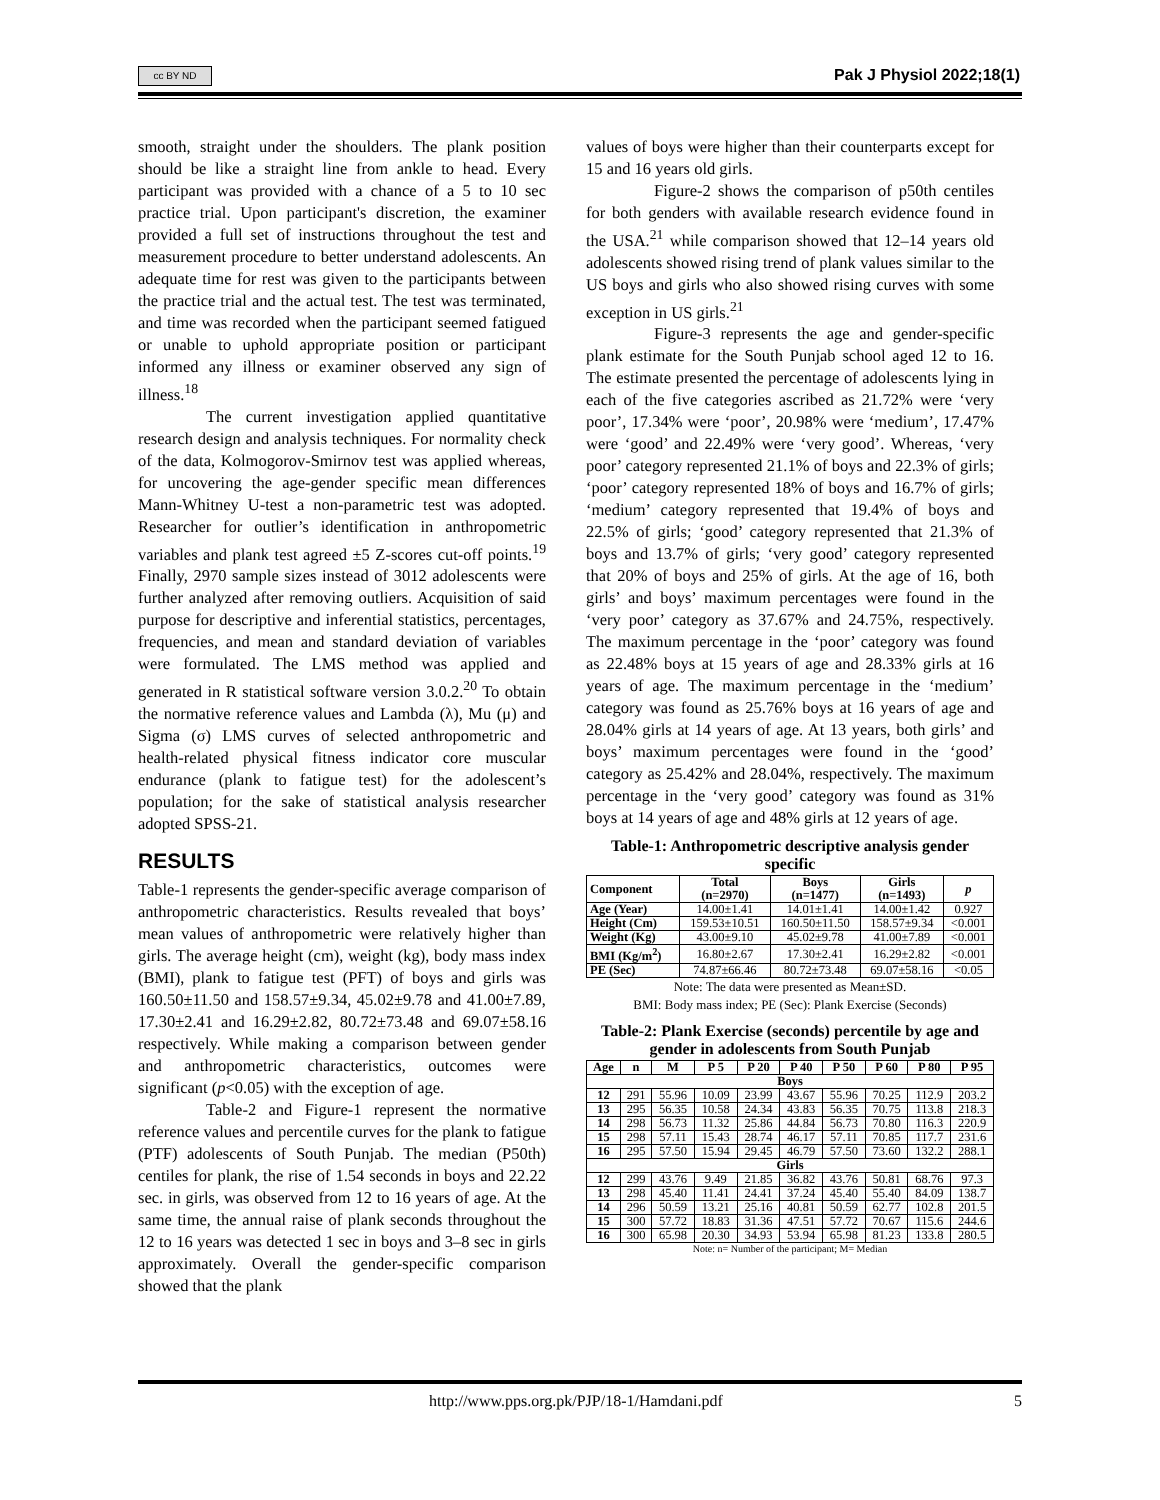cc BY ND Pak J Physiol 2022;18(1)
smooth, straight under the shoulders. The plank position should be like a straight line from ankle to head. Every participant was provided with a chance of a 5 to 10 sec practice trial. Upon participant's discretion, the examiner provided a full set of instructions throughout the test and measurement procedure to better understand adolescents. An adequate time for rest was given to the participants between the practice trial and the actual test. The test was terminated, and time was recorded when the participant seemed fatigued or unable to uphold appropriate position or participant informed any illness or examiner observed any sign of illness.<sup>18</sup>
The current investigation applied quantitative research design and analysis techniques. For normality check of the data, Kolmogorov-Smirnov test was applied whereas, for uncovering the age-gender specific mean differences Mann-Whitney U-test a non-parametric test was adopted. Researcher for outlier’s identification in anthropometric variables and plank test agreed ±5 Z-scores cut-off points.<sup>19</sup> Finally, 2970 sample sizes instead of 3012 adolescents were further analyzed after removing outliers. Acquisition of said purpose for descriptive and inferential statistics, percentages, frequencies, and mean and standard deviation of variables were formulated. The LMS method was applied and generated in R statistical software version 3.0.2.<sup>20</sup> To obtain the normative reference values and Lambda (λ), Mu (μ) and Sigma (σ) LMS curves of selected anthropometric and health-related physical fitness indicator core muscular endurance (plank to fatigue test) for the adolescent’s population; for the sake of statistical analysis researcher adopted SPSS-21.
RESULTS
Table-1 represents the gender-specific average comparison of anthropometric characteristics. Results revealed that boys’ mean values of anthropometric were relatively higher than girls. The average height (cm), weight (kg), body mass index (BMI), plank to fatigue test (PFT) of boys and girls was 160.50±11.50 and 158.57±9.34, 45.02±9.78 and 41.00±7.89, 17.30±2.41 and 16.29±2.82, 80.72±73.48 and 69.07±58.16 respectively. While making a comparison between gender and anthropometric characteristics, outcomes were significant (p<0.05) with the exception of age.
Table-2 and Figure-1 represent the normative reference values and percentile curves for the plank to fatigue (PTF) adolescents of South Punjab. The median (P50th) centiles for plank, the rise of 1.54 seconds in boys and 22.22 sec. in girls, was observed from 12 to 16 years of age. At the same time, the annual raise of plank seconds throughout the 12 to 16 years was detected 1 sec in boys and 3–8 sec in girls approximately. Overall the gender-specific comparison showed that the plank
values of boys were higher than their counterparts except for 15 and 16 years old girls.
Figure-2 shows the comparison of p50th centiles for both genders with available research evidence found in the USA.<sup>21</sup> while comparison showed that 12–14 years old adolescents showed rising trend of plank values similar to the US boys and girls who also showed rising curves with some exception in US girls.<sup>21</sup>
Figure-3 represents the age and gender-specific plank estimate for the South Punjab school aged 12 to 16. The estimate presented the percentage of adolescents lying in each of the five categories ascribed as 21.72% were ‘very poor’, 17.34% were ‘poor’, 20.98% were ‘medium’, 17.47% were ‘good’ and 22.49% were ‘very good’. Whereas, ‘very poor’ category represented 21.1% of boys and 22.3% of girls; ‘poor’ category represented 18% of boys and 16.7% of girls; ‘medium’ category represented that 19.4% of boys and 22.5% of girls; ‘good’ category represented that 21.3% of boys and 13.7% of girls; ‘very good’ category represented that 20% of boys and 25% of girls. At the age of 16, both girls’ and boys’ maximum percentages were found in the ‘very poor’ category as 37.67% and 24.75%, respectively. The maximum percentage in the ‘poor’ category was found as 22.48% boys at 15 years of age and 28.33% girls at 16 years of age. The maximum percentage in the ‘medium’ category was found as 25.76% boys at 16 years of age and 28.04% girls at 14 years of age. At 13 years, both girls’ and boys’ maximum percentages were found in the ‘good’ category as 25.42% and 28.04%, respectively. The maximum percentage in the ‘very good’ category was found as 31% boys at 14 years of age and 48% girls at 12 years of age.
Table-1: Anthropometric descriptive analysis gender specific
| Component | Total (n=2970) | Boys (n=1477) | Girls (n=1493) | p |
| --- | --- | --- | --- | --- |
| Age (Year) | 14.00±1.41 | 14.01±1.41 | 14.00±1.42 | 0.927 |
| Height (Cm) | 159.53±10.51 | 160.50±11.50 | 158.57±9.34 | <0.001 |
| Weight (Kg) | 43.00±9.10 | 45.02±9.78 | 41.00±7.89 | <0.001 |
| BMI (Kg/m<sup>2</sup>) | 16.80±2.67 | 17.30±2.41 | 16.29±2.82 | <0.001 |
| PE (Sec) | 74.87±66.46 | 80.72±73.48 | 69.07±58.16 | <0.05 |
Note: The data were presented as Mean±SD.
BMI: Body mass index; PE (Sec): Plank Exercise (Seconds)
Table-2: Plank Exercise (seconds) percentile by age and gender in adolescents from South Punjab
| Age | n | M | P 5 | P 20 | P 40 | P 50 | P 60 | P 80 | P 95 |
| --- | --- | --- | --- | --- | --- | --- | --- | --- | --- |
| Boys | | | | | | | | | |
| 12 | 291 | 55.96 | 10.09 | 23.99 | 43.67 | 55.96 | 70.25 | 112.9 | 203.2 |
| 13 | 295 | 56.35 | 10.58 | 24.34 | 43.83 | 56.35 | 70.75 | 113.8 | 218.3 |
| 14 | 298 | 56.73 | 11.32 | 25.86 | 44.84 | 56.73 | 70.80 | 116.3 | 220.9 |
| 15 | 298 | 57.11 | 15.43 | 28.74 | 46.17 | 57.11 | 70.85 | 117.7 | 231.6 |
| 16 | 295 | 57.50 | 15.94 | 29.45 | 46.79 | 57.50 | 73.60 | 132.2 | 288.1 |
| Girls | | | | | | | | | |
| 12 | 299 | 43.76 | 9.49 | 21.85 | 36.82 | 43.76 | 50.81 | 68.76 | 97.3 |
| 13 | 298 | 45.40 | 11.41 | 24.41 | 37.24 | 45.40 | 55.40 | 84.09 | 138.7 |
| 14 | 296 | 50.59 | 13.21 | 25.16 | 40.81 | 50.59 | 62.77 | 102.8 | 201.5 |
| 15 | 300 | 57.72 | 18.83 | 31.36 | 47.51 | 57.72 | 70.67 | 115.6 | 244.6 |
| 16 | 300 | 65.98 | 20.30 | 34.93 | 53.94 | 65.98 | 81.23 | 133.8 | 280.5 |
Note: n= Number of the participant; M= Median
http://www.pps.org.pk/PJP/18-1/Hamdani.pdf 5